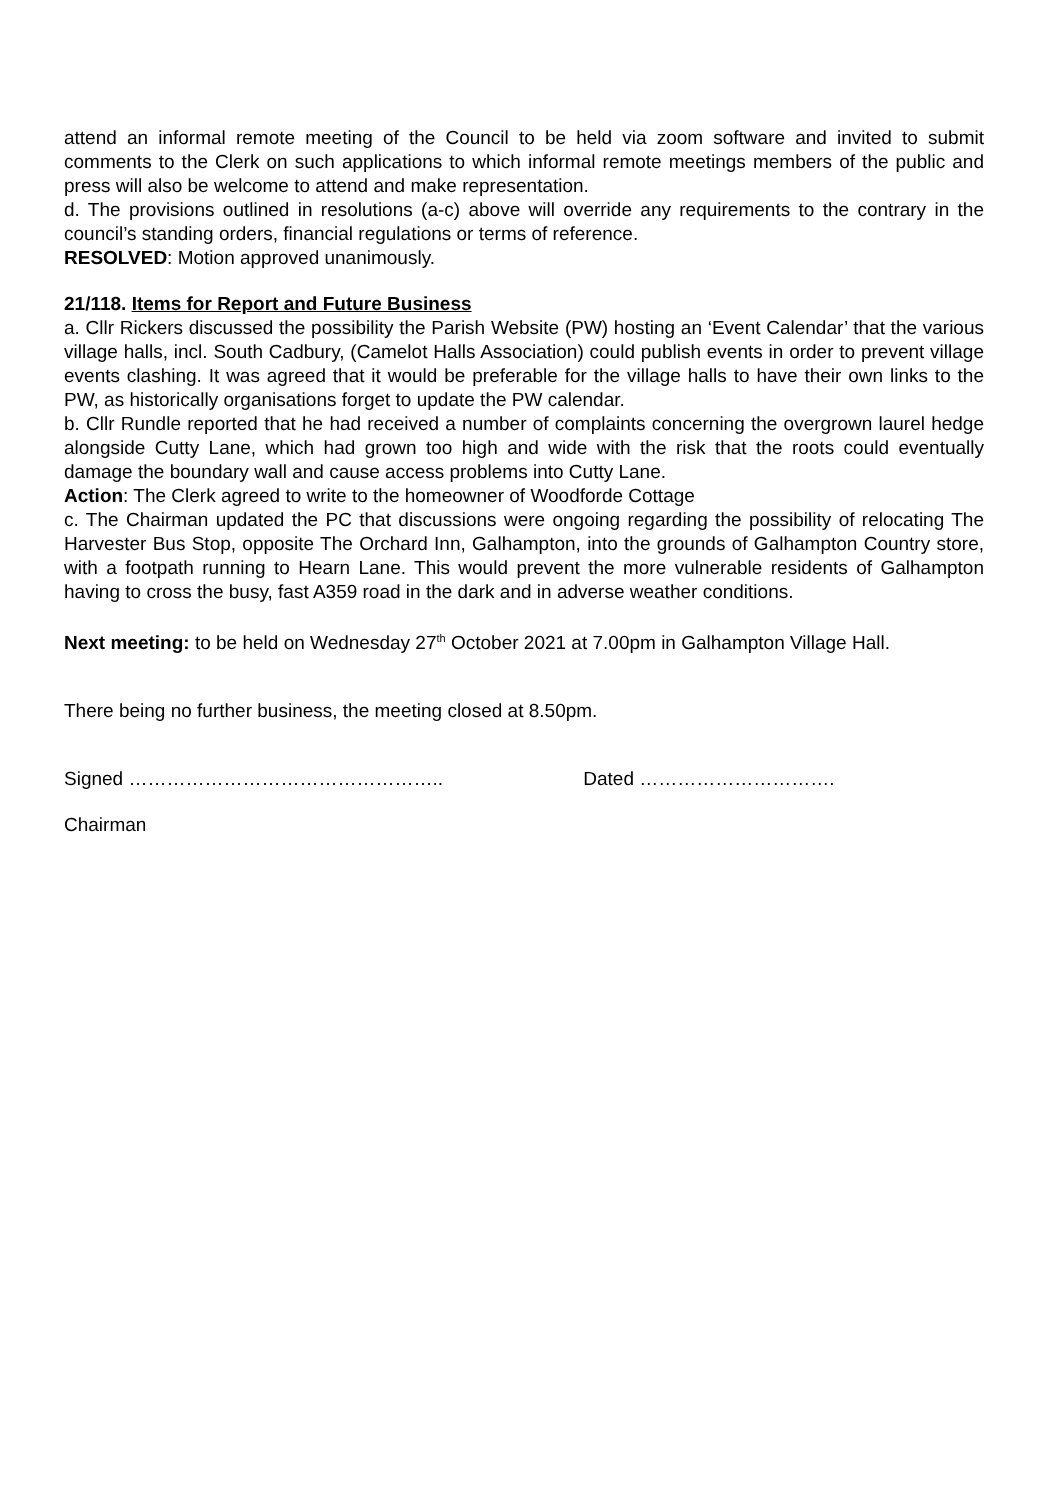attend an informal remote meeting of the Council to be held via zoom software and invited to submit comments to the Clerk on such applications to which informal remote meetings members of the public and press will also be welcome to attend and make representation.
d. The provisions outlined in resolutions (a-c) above will override any requirements to the contrary in the council’s standing orders, financial regulations or terms of reference.
RESOLVED: Motion approved unanimously.
21/118. Items for Report and Future Business
a. Cllr Rickers discussed the possibility the Parish Website (PW) hosting an ‘Event Calendar’ that the various village halls, incl. South Cadbury, (Camelot Halls Association) could publish events in order to prevent village events clashing. It was agreed that it would be preferable for the village halls to have their own links to the PW, as historically organisations forget to update the PW calendar.
b. Cllr Rundle reported that he had received a number of complaints concerning the overgrown laurel hedge alongside Cutty Lane, which had grown too high and wide with the risk that the roots could eventually damage the boundary wall and cause access problems into Cutty Lane.
Action: The Clerk agreed to write to the homeowner of Woodforde Cottage
c. The Chairman updated the PC that discussions were ongoing regarding the possibility of relocating The Harvester Bus Stop, opposite The Orchard Inn, Galhampton, into the grounds of Galhampton Country store, with a footpath running to Hearn Lane. This would prevent the more vulnerable residents of Galhampton having to cross the busy, fast A359 road in the dark and in adverse weather conditions.
Next meeting: to be held on Wednesday 27<sup>th</sup> October 2021 at 7.00pm in Galhampton Village Hall.
There being no further business, the meeting closed at 8.50pm.
Signed ………………………………………….. Dated ………………………….
Chairman